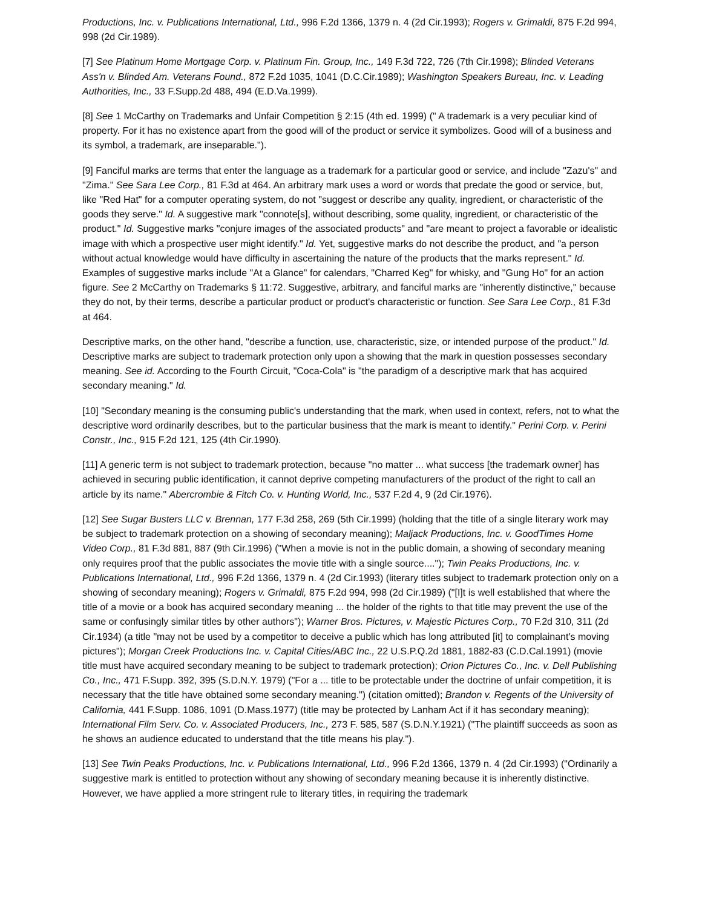Productions, Inc. v. Publications International, Ltd., 996 F.2d 1366, 1379 n. 4 (2d Cir.1993); Rogers v. Grimaldi, 875 F.2d 994, 998 (2d Cir.1989).
[7] See Platinum Home Mortgage Corp. v. Platinum Fin. Group, Inc., 149 F.3d 722, 726 (7th Cir.1998); Blinded Veterans Ass'n v. Blinded Am. Veterans Found., 872 F.2d 1035, 1041 (D.C.Cir.1989); Washington Speakers Bureau, Inc. v. Leading Authorities, Inc., 33 F.Supp.2d 488, 494 (E.D.Va.1999).
[8] See 1 McCarthy on Trademarks and Unfair Competition § 2:15 (4th ed. 1999) (" A trademark is a very peculiar kind of property. For it has no existence apart from the good will of the product or service it symbolizes. Good will of a business and its symbol, a trademark, are inseparable.").
[9] Fanciful marks are terms that enter the language as a trademark for a particular good or service, and include "Zazu's" and "Zima." See Sara Lee Corp., 81 F.3d at 464. An arbitrary mark uses a word or words that predate the good or service, but, like "Red Hat" for a computer operating system, do not "suggest or describe any quality, ingredient, or characteristic of the goods they serve." Id. A suggestive mark "connote[s], without describing, some quality, ingredient, or characteristic of the product." Id. Suggestive marks "conjure images of the associated products" and "are meant to project a favorable or idealistic image with which a prospective user might identify." Id. Yet, suggestive marks do not describe the product, and "a person without actual knowledge would have difficulty in ascertaining the nature of the products that the marks represent." Id. Examples of suggestive marks include "At a Glance" for calendars, "Charred Keg" for whisky, and "Gung Ho" for an action figure. See 2 McCarthy on Trademarks § 11:72. Suggestive, arbitrary, and fanciful marks are "inherently distinctive," because they do not, by their terms, describe a particular product or product's characteristic or function. See Sara Lee Corp., 81 F.3d at 464.
Descriptive marks, on the other hand, "describe a function, use, characteristic, size, or intended purpose of the product." Id. Descriptive marks are subject to trademark protection only upon a showing that the mark in question possesses secondary meaning. See id. According to the Fourth Circuit, "Coca-Cola" is "the paradigm of a descriptive mark that has acquired secondary meaning." Id.
[10] "Secondary meaning is the consuming public's understanding that the mark, when used in context, refers, not to what the descriptive word ordinarily describes, but to the particular business that the mark is meant to identify." Perini Corp. v. Perini Constr., Inc., 915 F.2d 121, 125 (4th Cir.1990).
[11] A generic term is not subject to trademark protection, because "no matter ... what success [the trademark owner] has achieved in securing public identification, it cannot deprive competing manufacturers of the product of the right to call an article by its name." Abercrombie & Fitch Co. v. Hunting World, Inc., 537 F.2d 4, 9 (2d Cir.1976).
[12] See Sugar Busters LLC v. Brennan, 177 F.3d 258, 269 (5th Cir.1999) (holding that the title of a single literary work may be subject to trademark protection on a showing of secondary meaning); Maljack Productions, Inc. v. GoodTimes Home Video Corp., 81 F.3d 881, 887 (9th Cir.1996) ("When a movie is not in the public domain, a showing of secondary meaning only requires proof that the public associates the movie title with a single source...."); Twin Peaks Productions, Inc. v. Publications International, Ltd., 996 F.2d 1366, 1379 n. 4 (2d Cir.1993) (literary titles subject to trademark protection only on a showing of secondary meaning); Rogers v. Grimaldi, 875 F.2d 994, 998 (2d Cir.1989) ("[I]t is well established that where the title of a movie or a book has acquired secondary meaning ... the holder of the rights to that title may prevent the use of the same or confusingly similar titles by other authors"); Warner Bros. Pictures, v. Majestic Pictures Corp., 70 F.2d 310, 311 (2d Cir.1934) (a title "may not be used by a competitor to deceive a public which has long attributed [it] to complainant's moving pictures"); Morgan Creek Productions Inc. v. Capital Cities/ABC Inc., 22 U.S.P.Q.2d 1881, 1882-83 (C.D.Cal.1991) (movie title must have acquired secondary meaning to be subject to trademark protection); Orion Pictures Co., Inc. v. Dell Publishing Co., Inc., 471 F.Supp. 392, 395 (S.D.N.Y. 1979) ("For a ... title to be protectable under the doctrine of unfair competition, it is necessary that the title have obtained some secondary meaning.") (citation omitted); Brandon v. Regents of the University of California, 441 F.Supp. 1086, 1091 (D.Mass.1977) (title may be protected by Lanham Act if it has secondary meaning); International Film Serv. Co. v. Associated Producers, Inc., 273 F. 585, 587 (S.D.N.Y.1921) ("The plaintiff succeeds as soon as he shows an audience educated to understand that the title means his play.").
[13] See Twin Peaks Productions, Inc. v. Publications International, Ltd., 996 F.2d 1366, 1379 n. 4 (2d Cir.1993) ("Ordinarily a suggestive mark is entitled to protection without any showing of secondary meaning because it is inherently distinctive. However, we have applied a more stringent rule to literary titles, in requiring the trademark